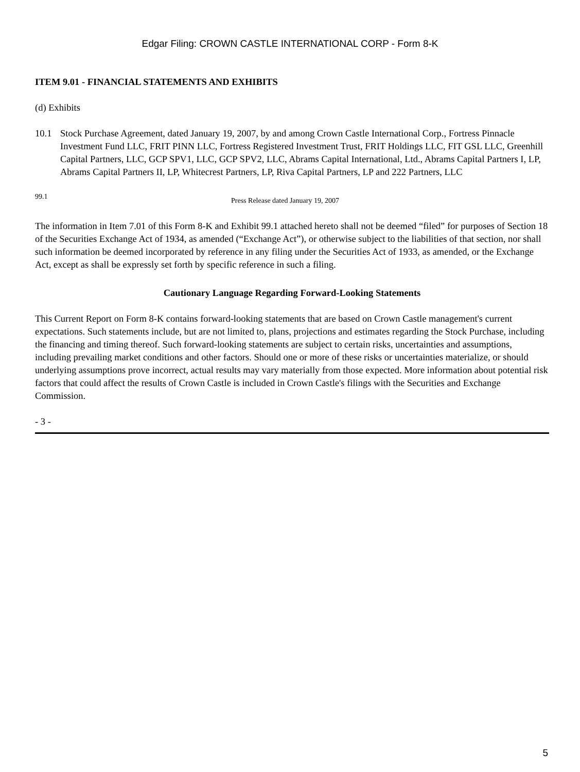Edgar Filing: CROWN CASTLE INTERNATIONAL CORP - Form 8-K
ITEM 9.01 - FINANCIAL STATEMENTS AND EXHIBITS
(d) Exhibits
10.1 Stock Purchase Agreement, dated January 19, 2007, by and among Crown Castle International Corp., Fortress Pinnacle Investment Fund LLC, FRIT PINN LLC, Fortress Registered Investment Trust, FRIT Holdings LLC, FIT GSL LLC, Greenhill Capital Partners, LLC, GCP SPV1, LLC, GCP SPV2, LLC, Abrams Capital International, Ltd., Abrams Capital Partners I, LP, Abrams Capital Partners II, LP, Whitecrest Partners, LP, Riva Capital Partners, LP and 222 Partners, LLC
99.1 Press Release dated January 19, 2007
The information in Item 7.01 of this Form 8-K and Exhibit 99.1 attached hereto shall not be deemed “filed” for purposes of Section 18 of the Securities Exchange Act of 1934, as amended (“Exchange Act”), or otherwise subject to the liabilities of that section, nor shall such information be deemed incorporated by reference in any filing under the Securities Act of 1933, as amended, or the Exchange Act, except as shall be expressly set forth by specific reference in such a filing.
Cautionary Language Regarding Forward-Looking Statements
This Current Report on Form 8-K contains forward-looking statements that are based on Crown Castle management's current expectations. Such statements include, but are not limited to, plans, projections and estimates regarding the Stock Purchase, including the financing and timing thereof. Such forward-looking statements are subject to certain risks, uncertainties and assumptions, including prevailing market conditions and other factors. Should one or more of these risks or uncertainties materialize, or should underlying assumptions prove incorrect, actual results may vary materially from those expected. More information about potential risk factors that could affect the results of Crown Castle is included in Crown Castle's filings with the Securities and Exchange Commission.
- 3 -
5